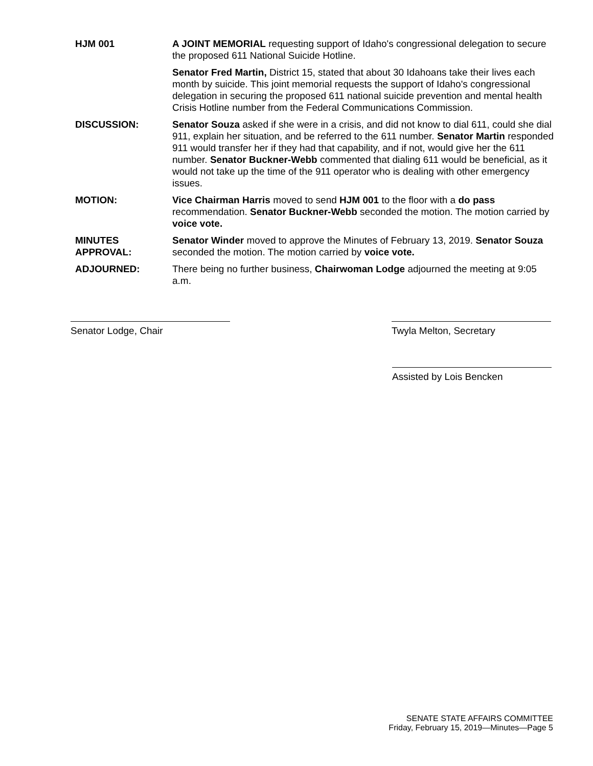HJM 001 A JOINT MEMORIAL requesting support of Idaho's congressional delegation to secure the proposed 611 National Suicide Hotline.
Senator Fred Martin, District 15, stated that about 30 Idahoans take their lives each month by suicide. This joint memorial requests the support of Idaho's congressional delegation in securing the proposed 611 national suicide prevention and mental health Crisis Hotline number from the Federal Communications Commission.
DISCUSSION: Senator Souza asked if she were in a crisis, and did not know to dial 611, could she dial 911, explain her situation, and be referred to the 611 number. Senator Martin responded 911 would transfer her if they had that capability, and if not, would give her the 611 number. Senator Buckner-Webb commented that dialing 611 would be beneficial, as it would not take up the time of the 911 operator who is dealing with other emergency issues.
MOTION: Vice Chairman Harris moved to send HJM 001 to the floor with a do pass recommendation. Senator Buckner-Webb seconded the motion. The motion carried by voice vote.
MINUTES
APPROVAL:
Senator Winder moved to approve the Minutes of February 13, 2019. Senator Souza seconded the motion. The motion carried by voice vote.
ADJOURNED: There being no further business, Chairwoman Lodge adjourned the meeting at 9:05 a.m.
Senator Lodge, Chair Twyla Melton, Secretary
Assisted by Lois Bencken
SENATE STATE AFFAIRS COMMITTEE
Friday, February 15, 2019—Minutes—Page 5